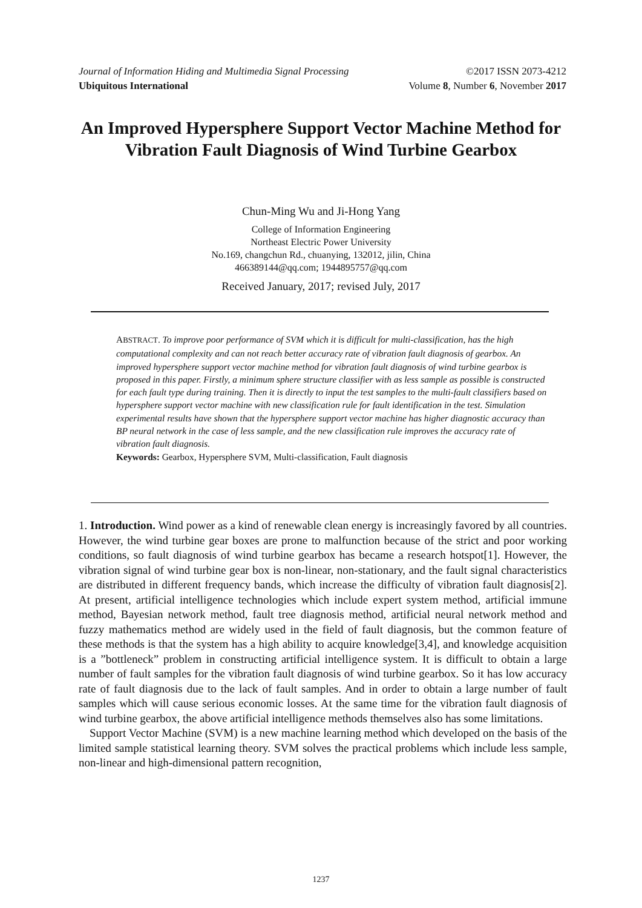Journal of Information Hiding and Multimedia Signal Processing ©2017 ISSN 2073-4212
Ubiquitous International Volume 8, Number 6, November 2017
An Improved Hypersphere Support Vector Machine Method for Vibration Fault Diagnosis of Wind Turbine Gearbox
Chun-Ming Wu and Ji-Hong Yang
College of Information Engineering
Northeast Electric Power University
No.169, changchun Rd., chuanying, 132012, jilin, China
466389144@qq.com; 1944895757@qq.com
Received January, 2017; revised July, 2017
ABSTRACT. To improve poor performance of SVM which it is difficult for multi-classification, has the high computational complexity and can not reach better accuracy rate of vibration fault diagnosis of gearbox. An improved hypersphere support vector machine method for vibration fault diagnosis of wind turbine gearbox is proposed in this paper. Firstly, a minimum sphere structure classifier with as less sample as possible is constructed for each fault type during training. Then it is directly to input the test samples to the multi-fault classifiers based on hypersphere support vector machine with new classification rule for fault identification in the test. Simulation experimental results have shown that the hypersphere support vector machine has higher diagnostic accuracy than BP neural network in the case of less sample, and the new classification rule improves the accuracy rate of vibration fault diagnosis.
Keywords: Gearbox, Hypersphere SVM, Multi-classification, Fault diagnosis
1. Introduction. Wind power as a kind of renewable clean energy is increasingly favored by all countries. However, the wind turbine gear boxes are prone to malfunction because of the strict and poor working conditions, so fault diagnosis of wind turbine gearbox has became a research hotspot[1]. However, the vibration signal of wind turbine gear box is non-linear, non-stationary, and the fault signal characteristics are distributed in different frequency bands, which increase the difficulty of vibration fault diagnosis[2]. At present, artificial intelligence technologies which include expert system method, artificial immune method, Bayesian network method, fault tree diagnosis method, artificial neural network method and fuzzy mathematics method are widely used in the field of fault diagnosis, but the common feature of these methods is that the system has a high ability to acquire knowledge[3,4], and knowledge acquisition is a ”bottleneck” problem in constructing artificial intelligence system. It is difficult to obtain a large number of fault samples for the vibration fault diagnosis of wind turbine gearbox. So it has low accuracy rate of fault diagnosis due to the lack of fault samples. And in order to obtain a large number of fault samples which will cause serious economic losses. At the same time for the vibration fault diagnosis of wind turbine gearbox, the above artificial intelligence methods themselves also has some limitations.
Support Vector Machine (SVM) is a new machine learning method which developed on the basis of the limited sample statistical learning theory. SVM solves the practical problems which include less sample, non-linear and high-dimensional pattern recognition,
1237